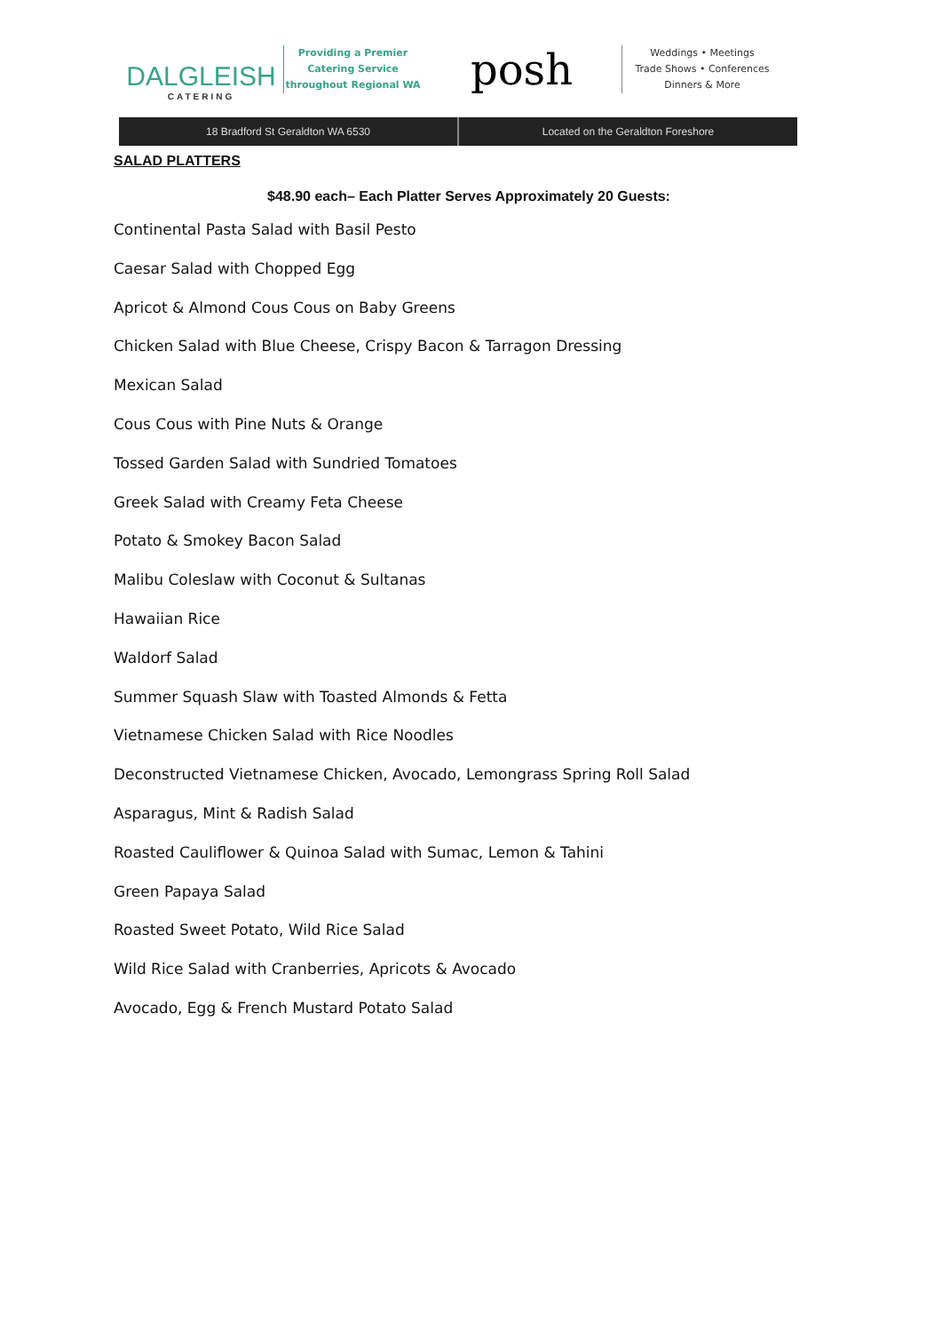DALGLEISH
CATERING
Providing a Premier
Catering Service
throughout Regional WA
posh
Weddings • Meetings
Trade Shows • Conferences
Dinners & More
18 Bradford St Geraldton WA 6530
Located on the Geraldton Foreshore
SALAD PLATTERS
$48.90 each– Each Platter Serves Approximately 20 Guests:
Continental Pasta Salad with Basil Pesto
Caesar Salad with Chopped Egg
Apricot & Almond Cous Cous on Baby Greens
Chicken Salad with Blue Cheese, Crispy Bacon & Tarragon Dressing
Mexican Salad
Cous Cous with Pine Nuts & Orange
Tossed Garden Salad with Sundried Tomatoes
Greek Salad with Creamy Feta Cheese
Potato & Smokey Bacon Salad
Malibu Coleslaw with Coconut & Sultanas
Hawaiian Rice
Waldorf Salad
Summer Squash Slaw with Toasted Almonds & Fetta
Vietnamese Chicken Salad with Rice Noodles
Deconstructed Vietnamese Chicken, Avocado, Lemongrass Spring Roll Salad
Asparagus, Mint & Radish Salad
Roasted Cauliflower & Quinoa Salad with Sumac, Lemon & Tahini
Green Papaya Salad
Roasted Sweet Potato, Wild Rice Salad
Wild Rice Salad with Cranberries, Apricots & Avocado
Avocado, Egg & French Mustard Potato Salad